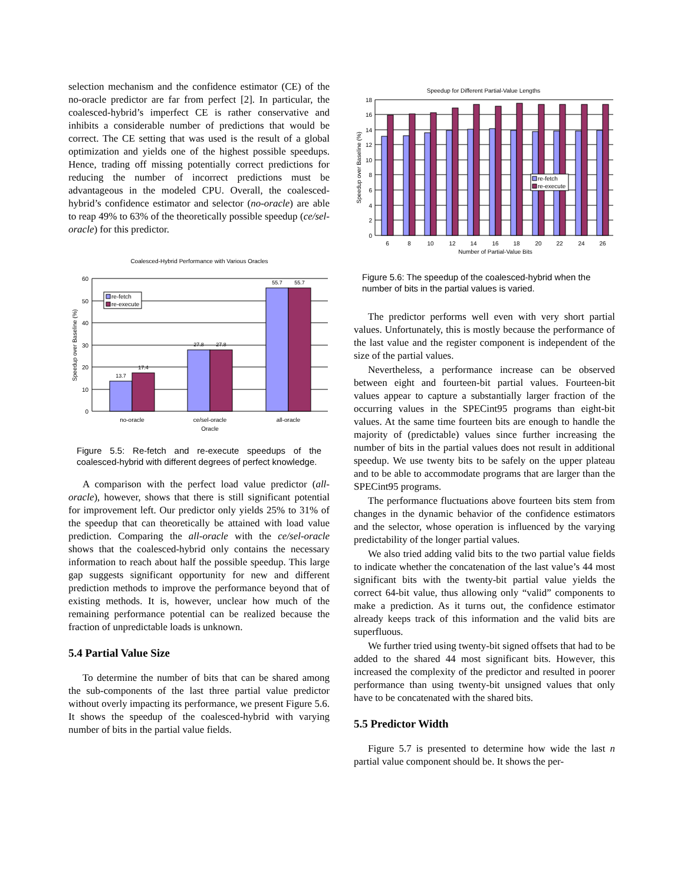selection mechanism and the confidence estimator (CE) of the no-oracle predictor are far from perfect [2]. In particular, the coalesced-hybrid’s imperfect CE is rather conservative and inhibits a considerable number of predictions that would be correct. The CE setting that was used is the result of a global optimization and yields one of the highest possible speedups. Hence, trading off missing potentially correct predictions for reducing the number of incorrect predictions must be advantageous in the modeled CPU. Overall, the coalesced-hybrid’s confidence estimator and selector (no-oracle) are able to reap 49% to 63% of the theoretically possible speedup (ce/sel-oracle) for this predictor.
Coalesced-Hybrid Performance with Various Oracles
0
10
20
30
40
50
60
13.7
17.4
27.8
27.8
55.7
55.7
no-oracle
ce/sel-oracle
all-oracle
Oracle
Speedup over Baseline (%)
re-fetch
re-execute
Figure 5.5: Re-fetch and re-execute speedups of the coalesced-hybrid with different degrees of perfect knowledge.
A comparison with the perfect load value predictor (all-oracle), however, shows that there is still significant potential for improvement left. Our predictor only yields 25% to 31% of the speedup that can theoretically be attained with load value prediction. Comparing the all-oracle with the ce/sel-oracle shows that the coalesced-hybrid only contains the necessary information to reach about half the possible speedup. This large gap suggests significant opportunity for new and different prediction methods to improve the performance beyond that of existing methods. It is, however, unclear how much of the remaining performance potential can be realized because the fraction of unpredictable loads is unknown.
5.4 Partial Value Size
To determine the number of bits that can be shared among the sub-components of the last three partial value predictor without overly impacting its performance, we present Figure 5.6. It shows the speedup of the coalesced-hybrid with varying number of bits in the partial value fields.
Speedup for Different Partial-Value Lengths
0
2
4
6
8
10
12
14
16
18
6
8
10
12
14
16
18
20
22
24
26
Number of Partial-Value Bits
Speedup over Baseline (%)
re-fetch
re-execute
Figure 5.6: The speedup of the coalesced-hybrid when the number of bits in the partial values is varied.
The predictor performs well even with very short partial values. Unfortunately, this is mostly because the performance of the last value and the register component is independent of the size of the partial values.
Nevertheless, a performance increase can be observed between eight and fourteen-bit partial values. Fourteen-bit values appear to capture a substantially larger fraction of the occurring values in the SPECint95 programs than eight-bit values. At the same time fourteen bits are enough to handle the majority of (predictable) values since further increasing the number of bits in the partial values does not result in additional speedup. We use twenty bits to be safely on the upper plateau and to be able to accommodate programs that are larger than the SPECint95 programs.
The performance fluctuations above fourteen bits stem from changes in the dynamic behavior of the confidence estimators and the selector, whose operation is influenced by the varying predictability of the longer partial values.
We also tried adding valid bits to the two partial value fields to indicate whether the concatenation of the last value’s 44 most significant bits with the twenty-bit partial value yields the correct 64-bit value, thus allowing only “valid” components to make a prediction. As it turns out, the confidence estimator already keeps track of this information and the valid bits are superfluous.
We further tried using twenty-bit signed offsets that had to be added to the shared 44 most significant bits. However, this increased the complexity of the predictor and resulted in poorer performance than using twenty-bit unsigned values that only have to be concatenated with the shared bits.
5.5 Predictor Width
Figure 5.7 is presented to determine how wide the last n partial value component should be. It shows the per-